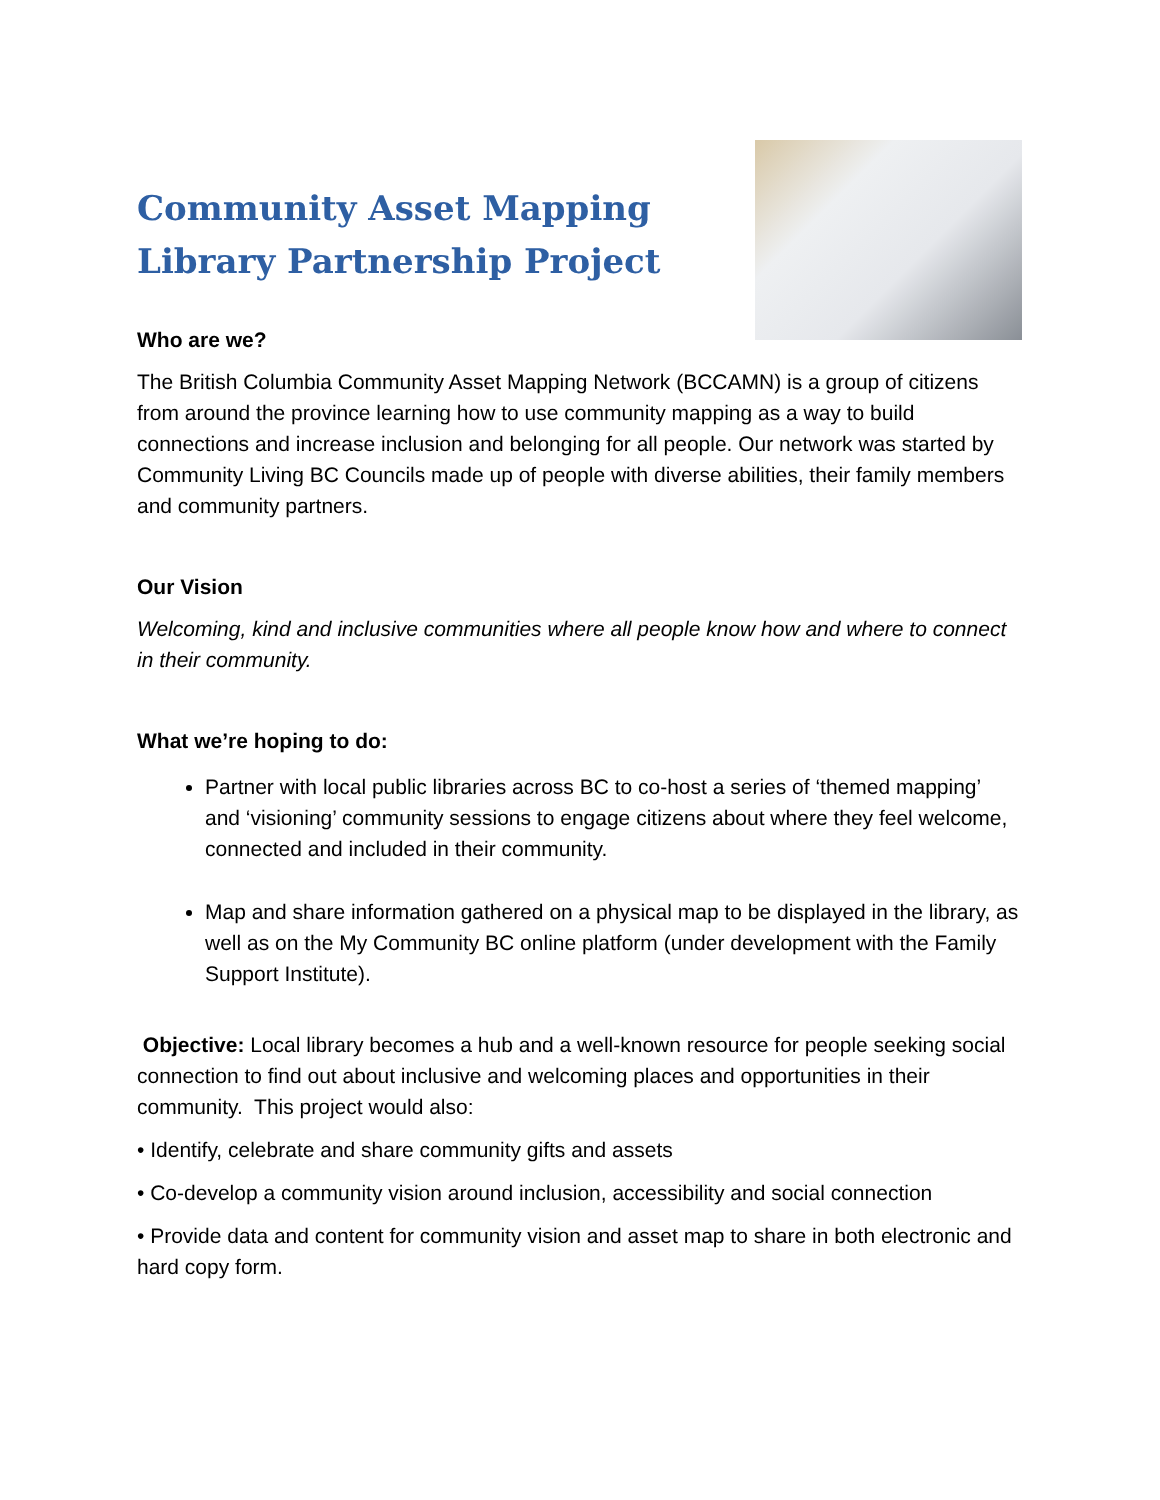Community Asset Mapping
Library Partnership Project
Who are we?
The British Columbia Community Asset Mapping Network (BCCAMN) is a group of citizens from around the province learning how to use community mapping as a way to build connections and increase inclusion and belonging for all people. Our network was started by Community Living BC Councils made up of people with diverse abilities, their family members and community partners.
Our Vision
Welcoming, kind and inclusive communities where all people know how and where to connect in their community.
What we’re hoping to do:
Partner with local public libraries across BC to co-host a series of ‘themed mapping’ and ‘visioning’ community sessions to engage citizens about where they feel welcome, connected and included in their community.
Map and share information gathered on a physical map to be displayed in the library, as well as on the My Community BC online platform (under development with the Family Support Institute).
Objective: Local library becomes a hub and a well-known resource for people seeking social connection to find out about inclusive and welcoming places and opportunities in their community. This project would also:
• Identify, celebrate and share community gifts and assets
• Co-develop a community vision around inclusion, accessibility and social connection
• Provide data and content for community vision and asset map to share in both electronic and hard copy form.